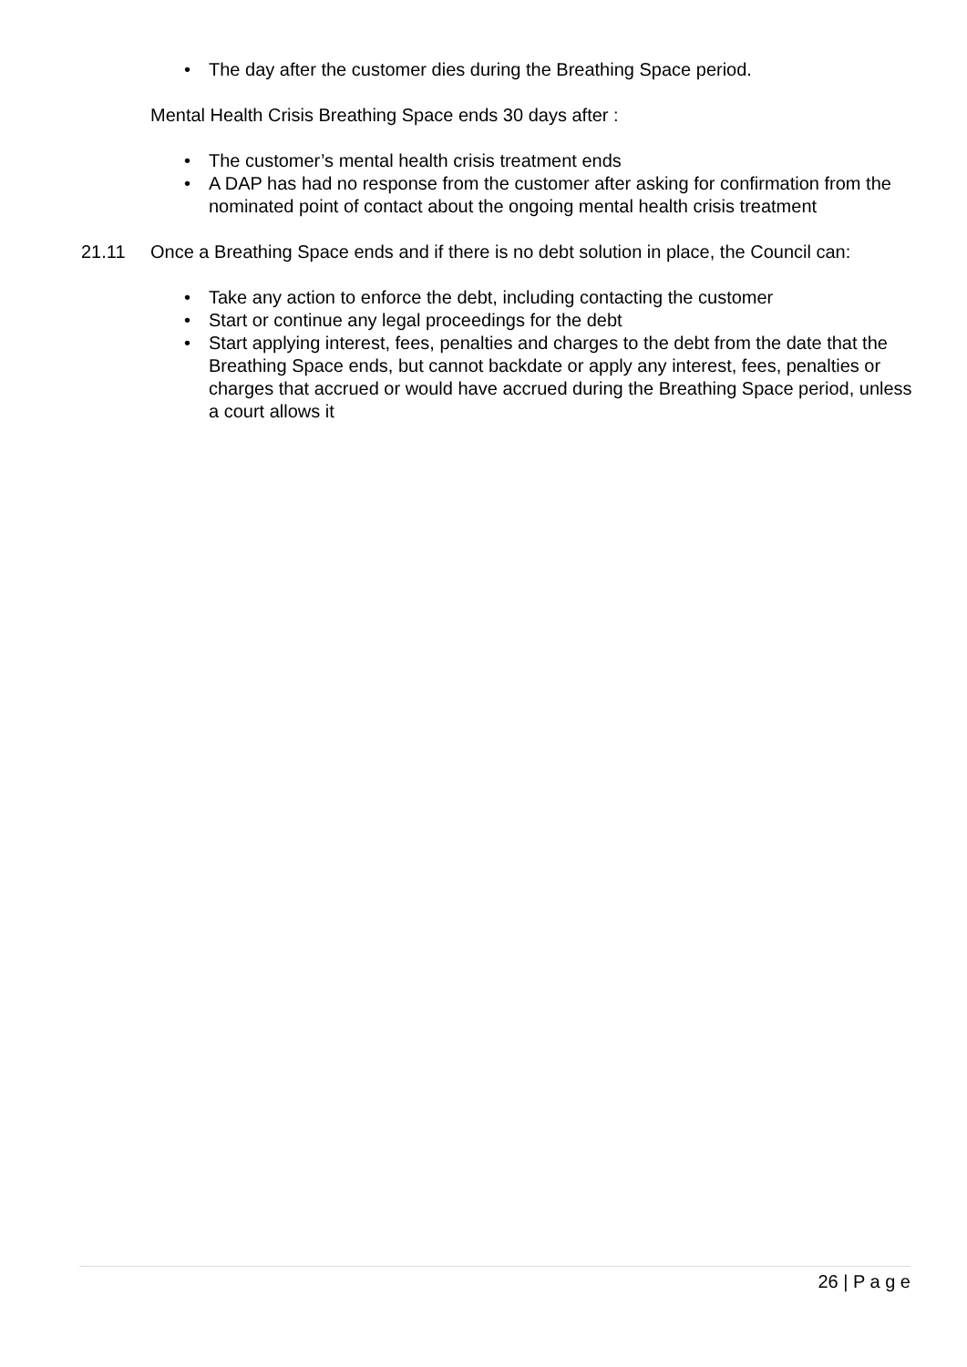• The day after the customer dies during the Breathing Space period.
Mental Health Crisis Breathing Space ends 30 days after :
• The customer’s mental health crisis treatment ends
• A DAP has had no response from the customer after asking for confirmation from the nominated point of contact about the ongoing mental health crisis treatment
21.11 Once a Breathing Space ends and if there is no debt solution in place, the Council can:
• Take any action to enforce the debt, including contacting the customer
• Start or continue any legal proceedings for the debt
• Start applying interest, fees, penalties and charges to the debt from the date that the Breathing Space ends, but cannot backdate or apply any interest, fees, penalties or charges that accrued or would have accrued during the Breathing Space period, unless a court allows it
26 | P a g e